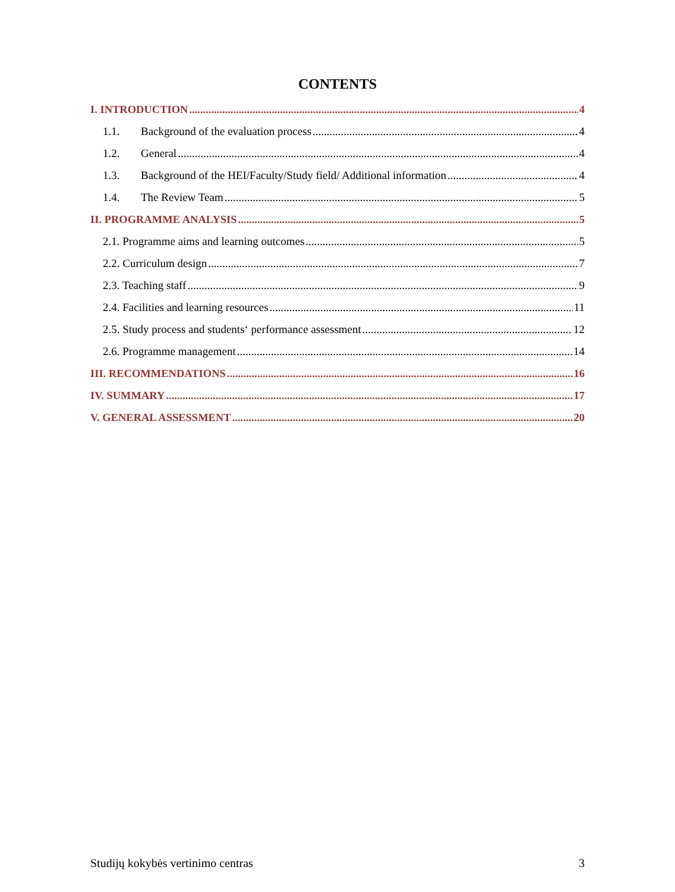CONTENTS
I. INTRODUCTION 4
1.1. Background of the evaluation process 4
1.2. General 4
1.3. Background of the HEI/Faculty/Study field/ Additional information 4
1.4. The Review Team 5
II. PROGRAMME ANALYSIS 5
2.1. Programme aims and learning outcomes 5
2.2. Curriculum design 7
2.3. Teaching staff 9
2.4. Facilities and learning resources 11
2.5. Study process and students‘ performance assessment 12
2.6. Programme management 14
III. RECOMMENDATIONS 16
IV. SUMMARY 17
V. GENERAL ASSESSMENT 20
Studijų kokybės vertinimo centras 3